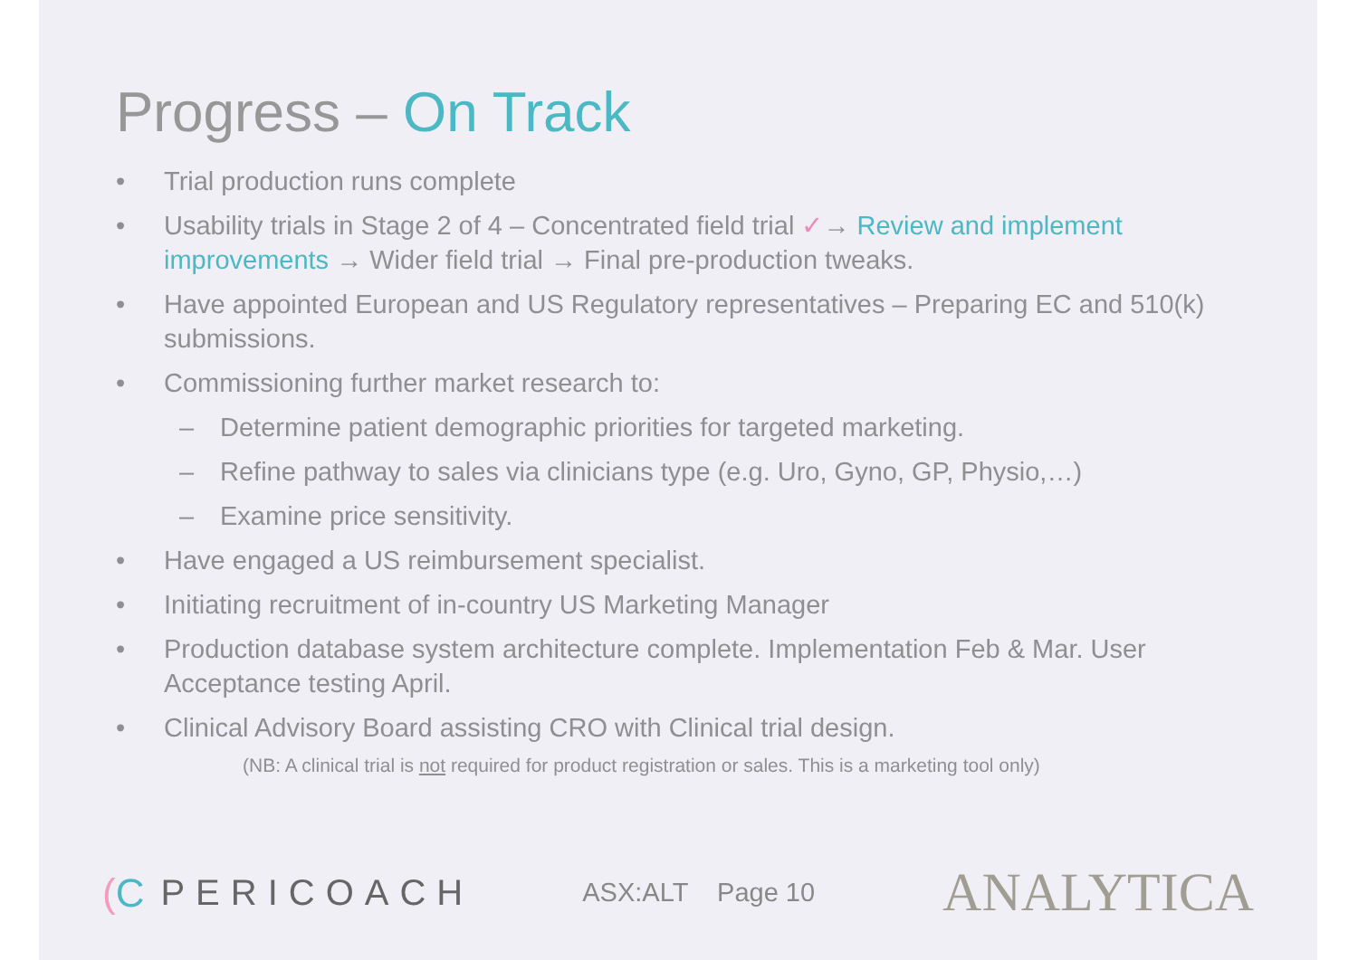Progress – On Track
• Trial production runs complete
• Usability trials in Stage 2 of 4 – Concentrated field trial ✓→ Review and implement improvements → Wider field trial → Final pre-production tweaks.
• Have appointed European and US Regulatory representatives – Preparing EC and 510(k) submissions.
• Commissioning further market research to:
– Determine patient demographic priorities for targeted marketing.
– Refine pathway to sales via clinicians type (e.g. Uro, Gyno, GP, Physio,…)
– Examine price sensitivity.
• Have engaged a US reimbursement specialist.
• Initiating recruitment of in-country US Marketing Manager
• Production database system architecture complete. Implementation Feb & Mar. User Acceptance testing April.
• Clinical Advisory Board assisting CRO with Clinical trial design.
(NB: A clinical trial is not required for product registration or sales. This is a marketing tool only)
(C PERICOACH ASX:ALT Page 10 ANALYTICA